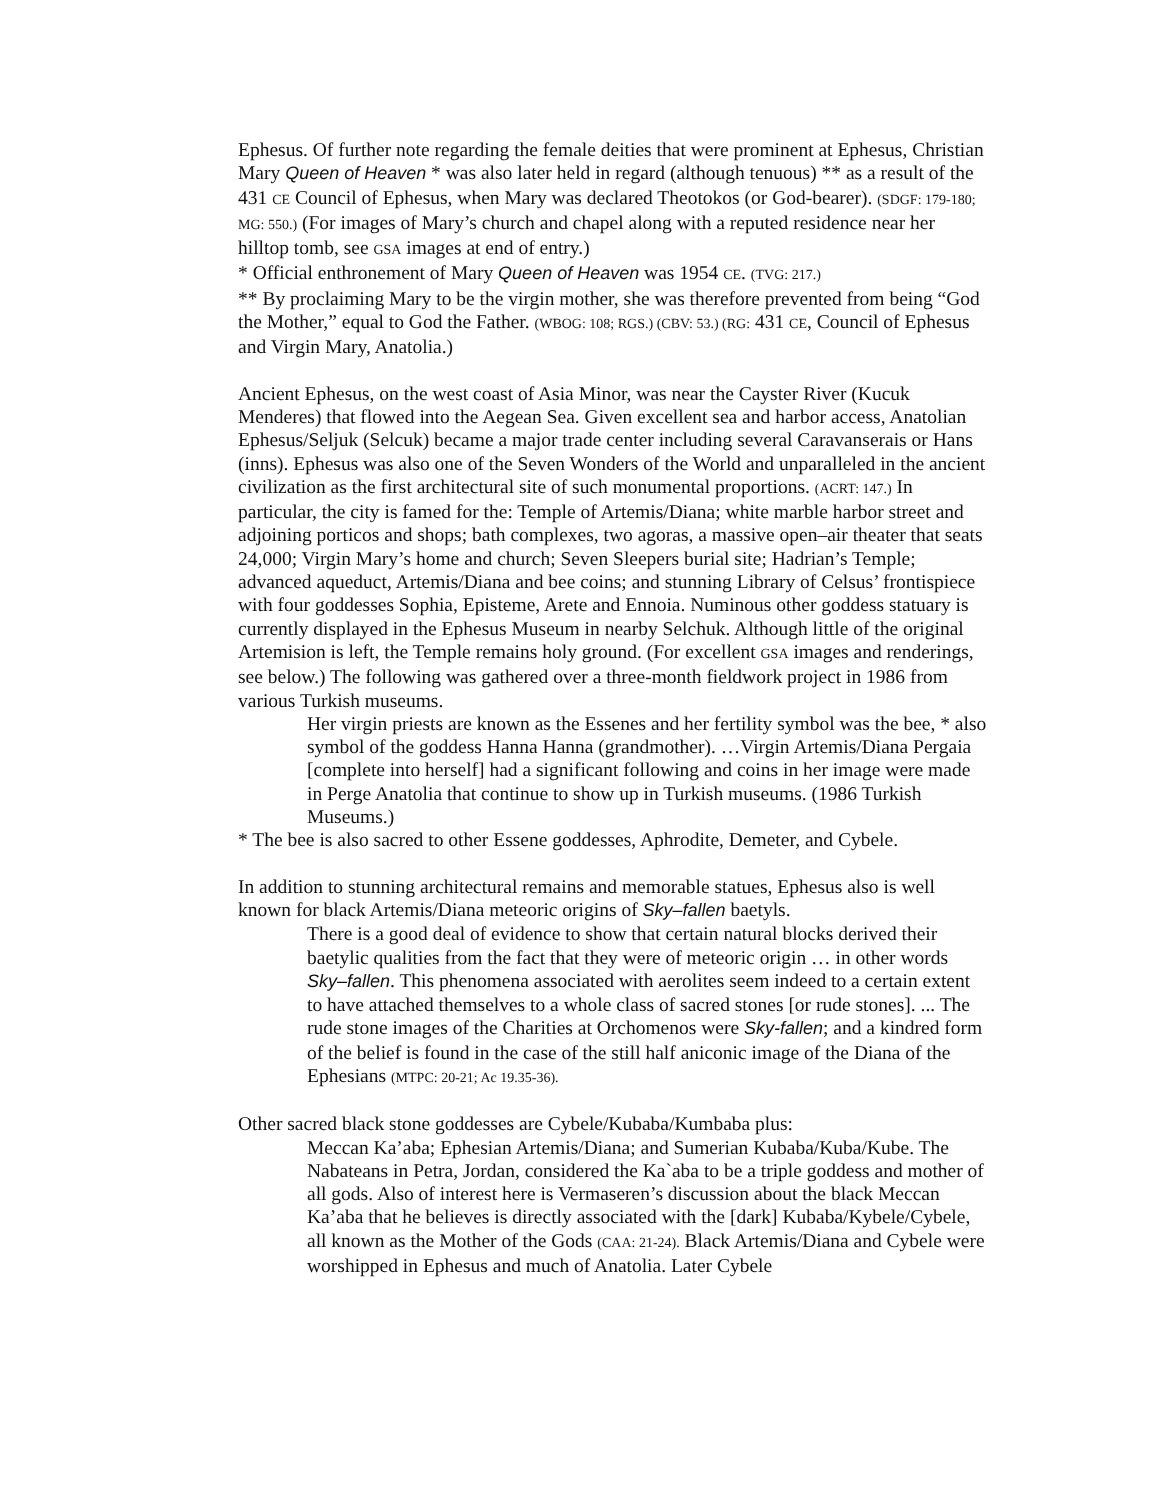Ephesus. Of further note regarding the female deities that were prominent at Ephesus, Christian Mary Queen of Heaven * was also later held in regard (although tenuous) ** as a result of the 431 CE Council of Ephesus, when Mary was declared Theotokos (or God-bearer). (SDGF: 179-180; MG: 550.) (For images of Mary’s church and chapel along with a reputed residence near her hilltop tomb, see GSA images at end of entry.)
* Official enthronement of Mary Queen of Heaven was 1954 CE. (TVG: 217.)
** By proclaiming Mary to be the virgin mother, she was therefore prevented from being “God the Mother,” equal to God the Father. (WBOG: 108; RGS.) (CBV: 53.) (RG: 431 CE, Council of Ephesus and Virgin Mary, Anatolia.)
Ancient Ephesus, on the west coast of Asia Minor, was near the Cayster River (Kucuk Menderes) that flowed into the Aegean Sea. Given excellent sea and harbor access, Anatolian Ephesus/Seljuk (Selcuk) became a major trade center including several Caravanserais or Hans (inns). Ephesus was also one of the Seven Wonders of the World and unparalleled in the ancient civilization as the first architectural site of such monumental proportions. (ACRT: 147.) In particular, the city is famed for the: Temple of Artemis/Diana; white marble harbor street and adjoining porticos and shops; bath complexes, two agoras, a massive open–air theater that seats 24,000; Virgin Mary’s home and church; Seven Sleepers burial site; Hadrian’s Temple; advanced aqueduct, Artemis/Diana and bee coins; and stunning Library of Celsus’ frontispiece with four goddesses Sophia, Episteme, Arete and Ennoia. Numinous other goddess statuary is currently displayed in the Ephesus Museum in nearby Selchuk. Although little of the original Artemision is left, the Temple remains holy ground. (For excellent GSA images and renderings, see below.) The following was gathered over a three-month fieldwork project in 1986 from various Turkish museums.
Her virgin priests are known as the Essenes and her fertility symbol was the bee, * also symbol of the goddess Hanna Hanna (grandmother). …Virgin Artemis/Diana Pergaia [complete into herself] had a significant following and coins in her image were made in Perge Anatolia that continue to show up in Turkish museums. (1986 Turkish Museums.)
* The bee is also sacred to other Essene goddesses, Aphrodite, Demeter, and Cybele.
In addition to stunning architectural remains and memorable statues, Ephesus also is well known for black Artemis/Diana meteoric origins of Sky–fallen baetyls.
There is a good deal of evidence to show that certain natural blocks derived their baetylic qualities from the fact that they were of meteoric origin … in other words Sky–fallen. This phenomena associated with aerolites seem indeed to a certain extent to have attached themselves to a whole class of sacred stones [or rude stones]. ... The rude stone images of the Charities at Orchomenos were Sky-fallen; and a kindred form of the belief is found in the case of the still half aniconic image of the Diana of the Ephesians (MTPC: 20-21; Ac 19.35-36).
Other sacred black stone goddesses are Cybele/Kubaba/Kumbaba plus:
Meccan Ka’aba; Ephesian Artemis/Diana; and Sumerian Kubaba/Kuba/Kube. The Nabateans in Petra, Jordan, considered the Ka`aba to be a triple goddess and mother of all gods. Also of interest here is Vermaseren’s discussion about the black Meccan Ka’aba that he believes is directly associated with the [dark] Kubaba/Kybele/Cybele, all known as the Mother of the Gods (CAA: 21-24). Black Artemis/Diana and Cybele were worshipped in Ephesus and much of Anatolia. Later Cybele